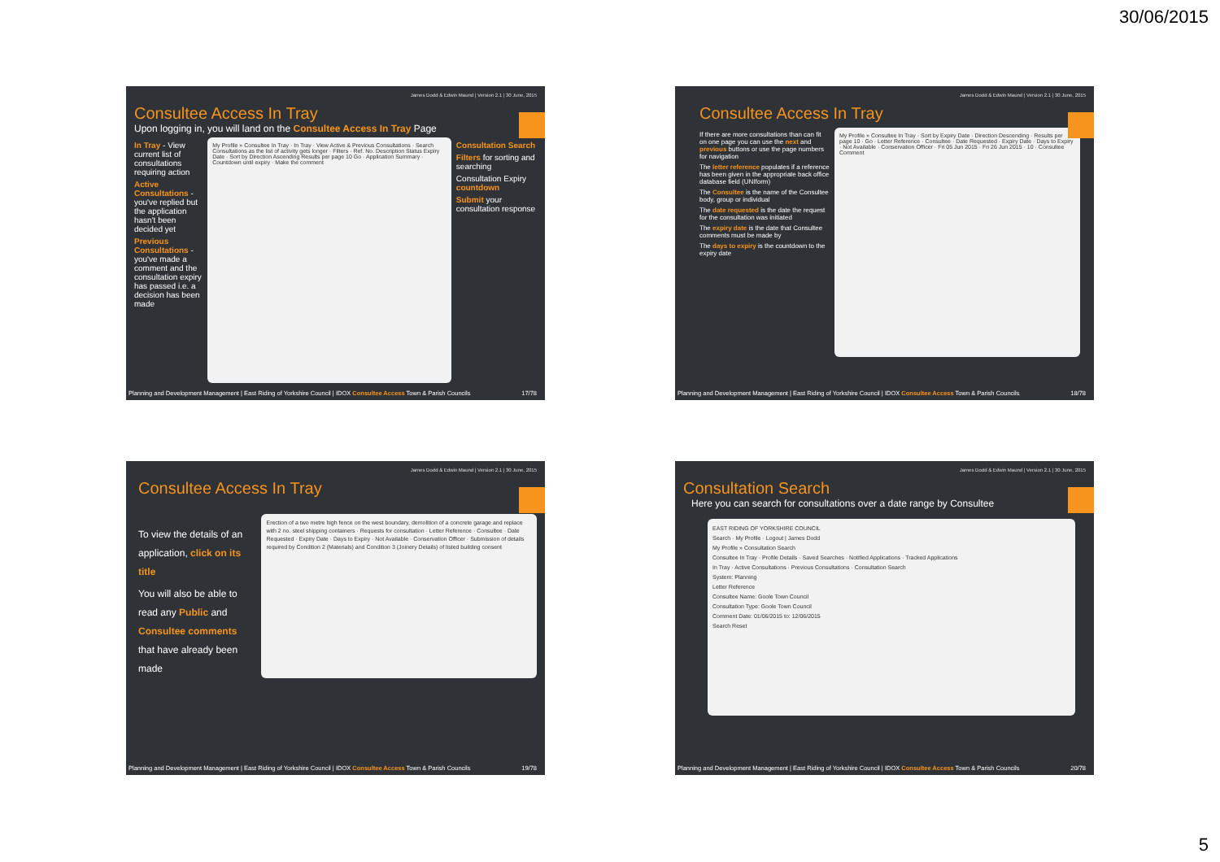30/06/2015
James Dodd & Edwin Maund | Version 2.1 | 30 June, 2015
Consultee Access In Tray
Upon logging in, you will land on the Consultee Access In Tray Page
In Tray - View current list of consultations requiring action
Active Consultations - you've replied but the application hasn't been decided yet
Previous Consultations - you've made a comment and the consultation expiry has passed i.e. a decision has been made
My Profile » Consultee In Tray · In Tray · View Active & Previous Consultations · Search Consultations as the list of activity gets longer · Filters · Ref. No. Description Status Expiry Date · Sort by Direction Ascending Results per page 10 Go · Application Summary · Countdown until expiry · Make the comment
Consultation Search
Filters for sorting and searching
Consultation Expiry countdown
Submit your consultation response
Planning and Development Management | East Riding of Yorkshire Council | IDOX Consultee Access Town & Parish Councils 17/78
James Dodd & Edwin Maund | Version 2.1 | 30 June, 2015
Consultee Access In Tray
If there are more consultations than can fit on one page you can use the next and previous buttons or use the page numbers for navigation
The letter reference populates if a reference has been given in the appropriate back office database field (UNIform)
The Consultee is the name of the Consultee body, group or individual
The date requested is the date the request for the consultation was initiated
The expiry date is the date that Consultee comments must be made by
The days to expiry is the countdown to the expiry date
My Profile » Consultee In Tray · Sort by Expiry Date · Direction Descending · Results per page 10 · Go · Letter Reference · Consultee · Date Requested · Expiry Date · Days to Expiry · Not Available · Conservation Officer · Fri 05 Jun 2015 · Fri 26 Jun 2015 · 10 · Consultee Comment
Planning and Development Management | East Riding of Yorkshire Council | IDOX Consultee Access Town & Parish Councils 18/78
James Dodd & Edwin Maund | Version 2.1 | 30 June, 2015
Consultee Access In Tray
To view the details of an application, click on its title
You will also be able to read any Public and Consultee comments that have already been made
Erection of a two metre high fence on the west boundary, demolition of a concrete garage and replace with 2 no. steel shipping containers · Requests for consultation · Letter Reference · Consultee · Date Requested · Expiry Date · Days to Expiry · Not Available · Conservation Officer · Submission of details required by Condition 2 (Materials) and Condition 3 (Joinery Details) of listed building consent
Planning and Development Management | East Riding of Yorkshire Council | IDOX Consultee Access Town & Parish Councils 19/78
James Dodd & Edwin Maund | Version 2.1 | 30 June, 2015
Consultation Search
Here you can search for consultations over a date range by Consultee
EAST RIDING OF YORKSHIRE COUNCIL
Search · My Profile · Logout | James Dodd
My Profile » Consultation Search
Consultee In Tray · Profile Details · Saved Searches · Notified Applications · Tracked Applications
In Tray · Active Consultations · Previous Consultations · Consultation Search
System: Planning
Letter Reference
Consultee Name: Goole Town Council
Consultation Type: Goole Town Council
Comment Date: 01/06/2015 to: 12/06/2015
Search Reset
Planning and Development Management | East Riding of Yorkshire Council | IDOX Consultee Access Town & Parish Councils 20/78
5